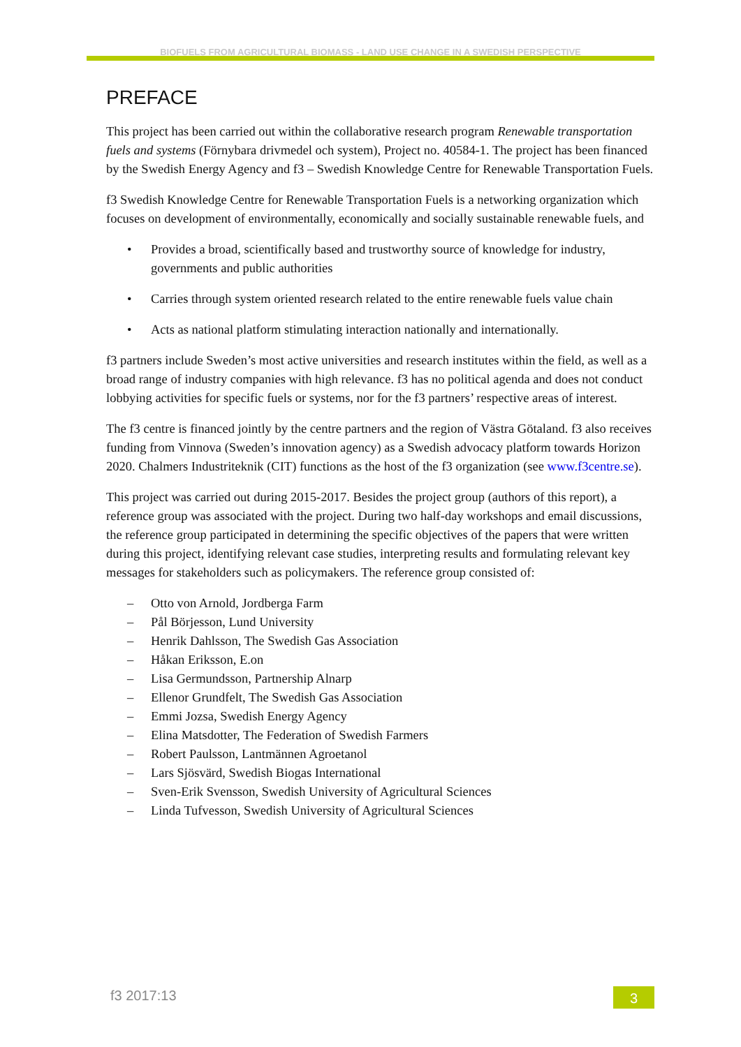BIOFUELS FROM AGRICULTURAL BIOMASS - LAND USE CHANGE IN A SWEDISH PERSPECTIVE
PREFACE
This project has been carried out within the collaborative research program Renewable transportation fuels and systems (Förnybara drivmedel och system), Project no. 40584-1. The project has been financed by the Swedish Energy Agency and f3 – Swedish Knowledge Centre for Renewable Transportation Fuels.
f3 Swedish Knowledge Centre for Renewable Transportation Fuels is a networking organization which focuses on development of environmentally, economically and socially sustainable renewable fuels, and
• Provides a broad, scientifically based and trustworthy source of knowledge for industry, governments and public authorities
• Carries through system oriented research related to the entire renewable fuels value chain
• Acts as national platform stimulating interaction nationally and internationally.
f3 partners include Sweden’s most active universities and research institutes within the field, as well as a broad range of industry companies with high relevance. f3 has no political agenda and does not conduct lobbying activities for specific fuels or systems, nor for the f3 partners’ respective areas of interest.
The f3 centre is financed jointly by the centre partners and the region of Västra Götaland. f3 also receives funding from Vinnova (Sweden’s innovation agency) as a Swedish advocacy platform towards Horizon 2020. Chalmers Industriteknik (CIT) functions as the host of the f3 organization (see www.f3centre.se).
This project was carried out during 2015-2017. Besides the project group (authors of this report), a reference group was associated with the project. During two half-day workshops and email discussions, the reference group participated in determining the specific objectives of the papers that were written during this project, identifying relevant case studies, interpreting results and formulating relevant key messages for stakeholders such as policymakers. The reference group consisted of:
– Otto von Arnold, Jordberga Farm
– Pål Börjesson, Lund University
– Henrik Dahlsson, The Swedish Gas Association
– Håkan Eriksson, E.on
– Lisa Germundsson, Partnership Alnarp
– Ellenor Grundfelt, The Swedish Gas Association
– Emmi Jozsa, Swedish Energy Agency
– Elina Matsdotter, The Federation of Swedish Farmers
– Robert Paulsson, Lantmännen Agroetanol
– Lars Sjösvärd, Swedish Biogas International
– Sven-Erik Svensson, Swedish University of Agricultural Sciences
– Linda Tufvesson, Swedish University of Agricultural Sciences
f3 2017:13 3